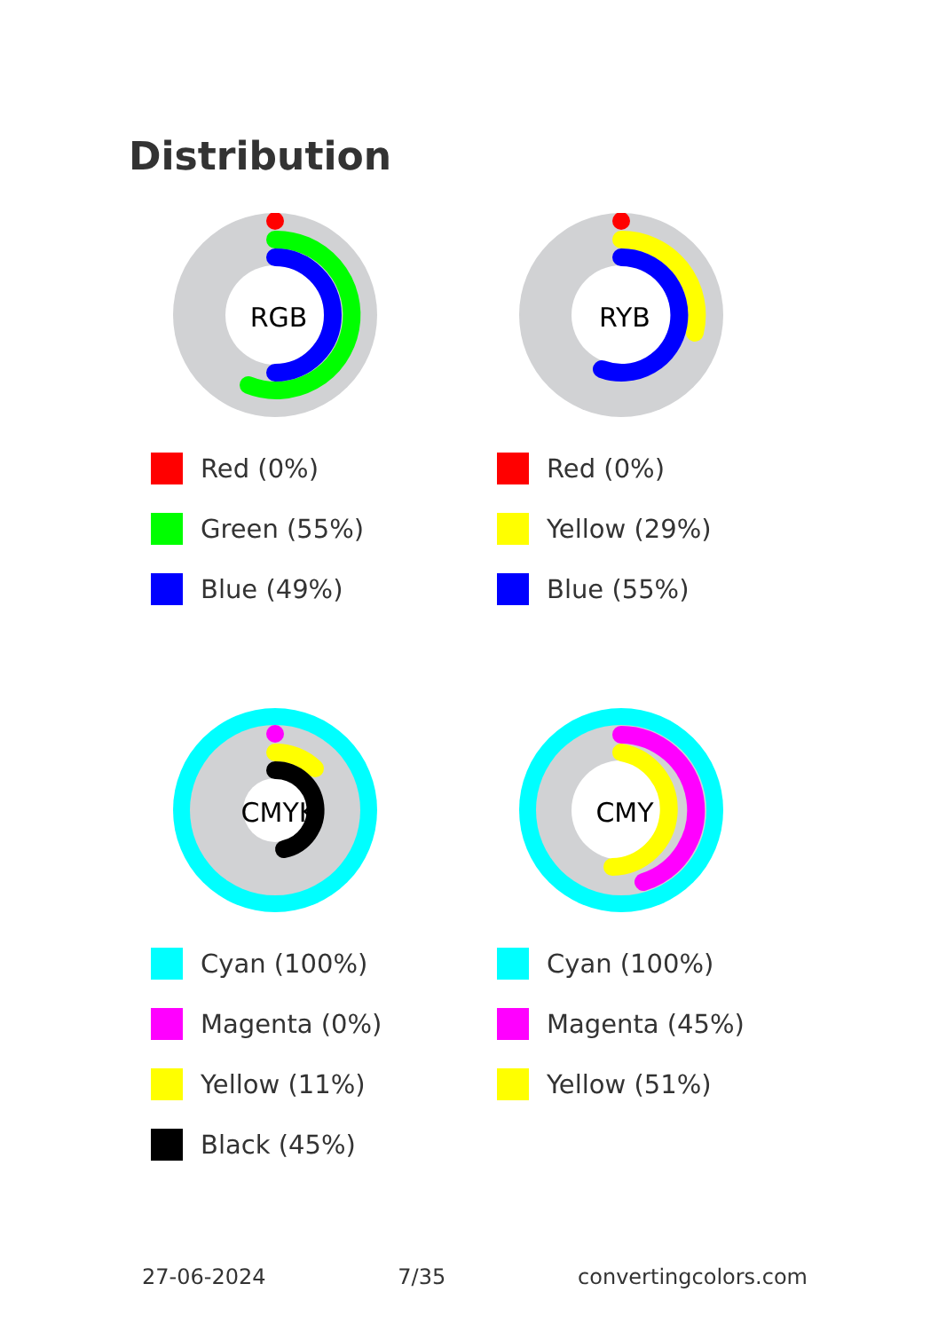Distribution
RGB
Red (0%)
Green (55%)
Blue (49%)
RYB
Red (0%)
Yellow (29%)
Blue (55%)
CMYK
Cyan (100%)
Magenta (0%)
Yellow (11%)
Black (45%)
CMY
Cyan (100%)
Magenta (45%)
Yellow (51%)
27-06-2024 7/35 convertingcolors.com